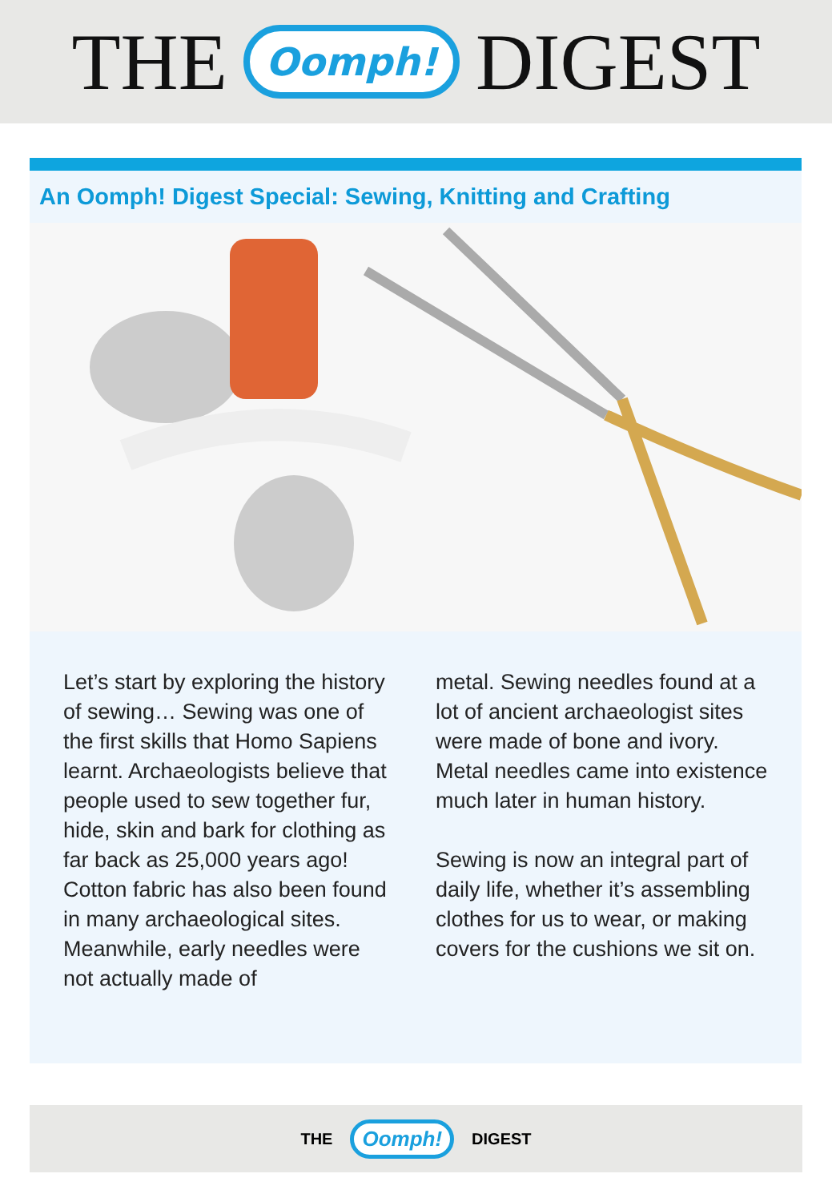THE Oomph! DIGEST
An Oomph! Digest Special: Sewing, Knitting and Crafting
Let’s start by exploring the history of sewing… Sewing was one of the first skills that Homo Sapiens learnt. Archaeologists believe that people used to sew together fur, hide, skin and bark for clothing as far back as 25,000 years ago! Cotton fabric has also been found in many archaeological sites. Meanwhile, early needles were not actually made of
metal. Sewing needles found at a lot of ancient archaeologist sites were made of bone and ivory. Metal needles came into existence much later in human history.
Sewing is now an integral part of daily life, whether it’s assembling clothes for us to wear, or making covers for the cushions we sit on.
THE Oomph! DIGEST